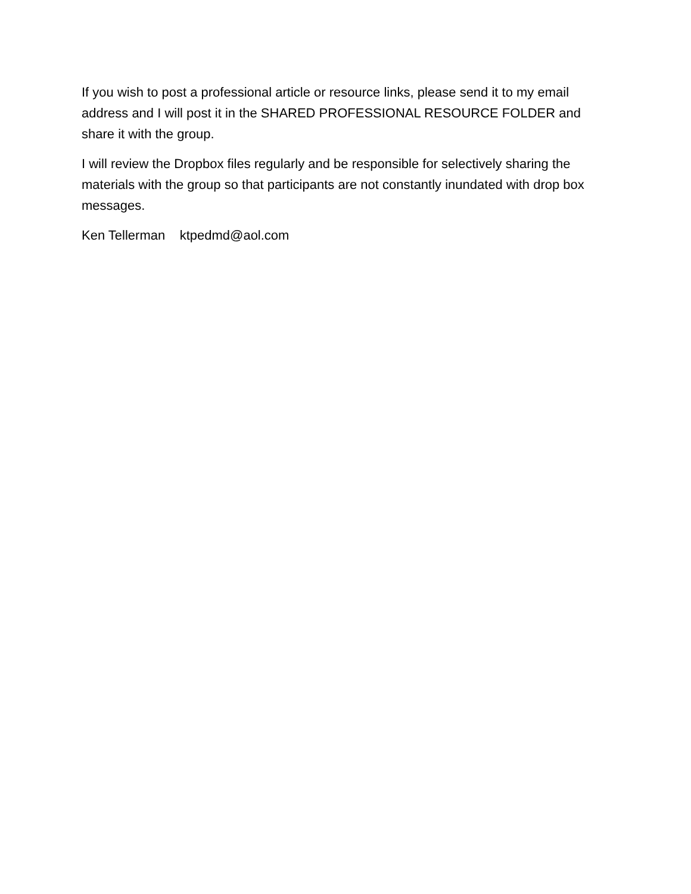If you wish to post a professional article or resource links, please send it to my email address and I will post it in the SHARED PROFESSIONAL RESOURCE FOLDER and share it with the group.
I will review the Dropbox files regularly and be responsible for selectively sharing the materials with the group so that participants are not constantly inundated with drop box messages.
Ken Tellerman ktpedmd@aol.com